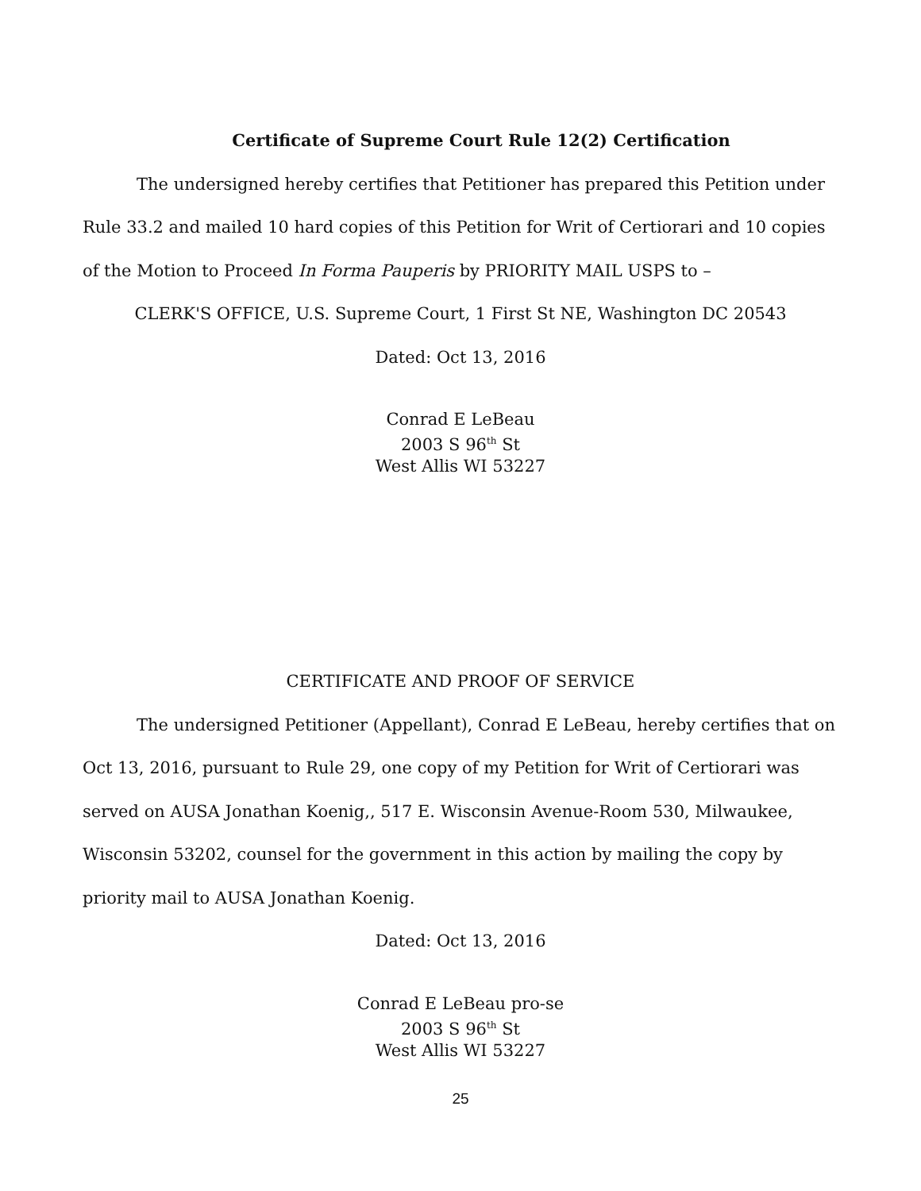Certificate of Supreme Court Rule 12(2) Certification
The undersigned hereby certifies that Petitioner has prepared this Petition under Rule 33.2 and mailed 10 hard copies of this Petition for Writ of Certiorari and 10 copies of the Motion to Proceed In Forma Pauperis by PRIORITY MAIL USPS to –
CLERK'S OFFICE, U.S. Supreme Court, 1 First St NE, Washington DC 20543
Dated: Oct 13, 2016
Conrad E LeBeau
2003 S 96<sup>th</sup> St
West Allis WI 53227
CERTIFICATE AND PROOF OF SERVICE
The undersigned Petitioner (Appellant), Conrad E LeBeau, hereby certifies that on Oct 13, 2016, pursuant to Rule 29, one copy of my Petition for Writ of Certiorari was served on AUSA Jonathan Koenig,, 517 E. Wisconsin Avenue-Room 530, Milwaukee, Wisconsin 53202, counsel for the government in this action by mailing the copy by priority mail to AUSA Jonathan Koenig.
Dated: Oct 13, 2016
Conrad E LeBeau pro-se
2003 S 96<sup>th</sup> St
West Allis WI 53227
25